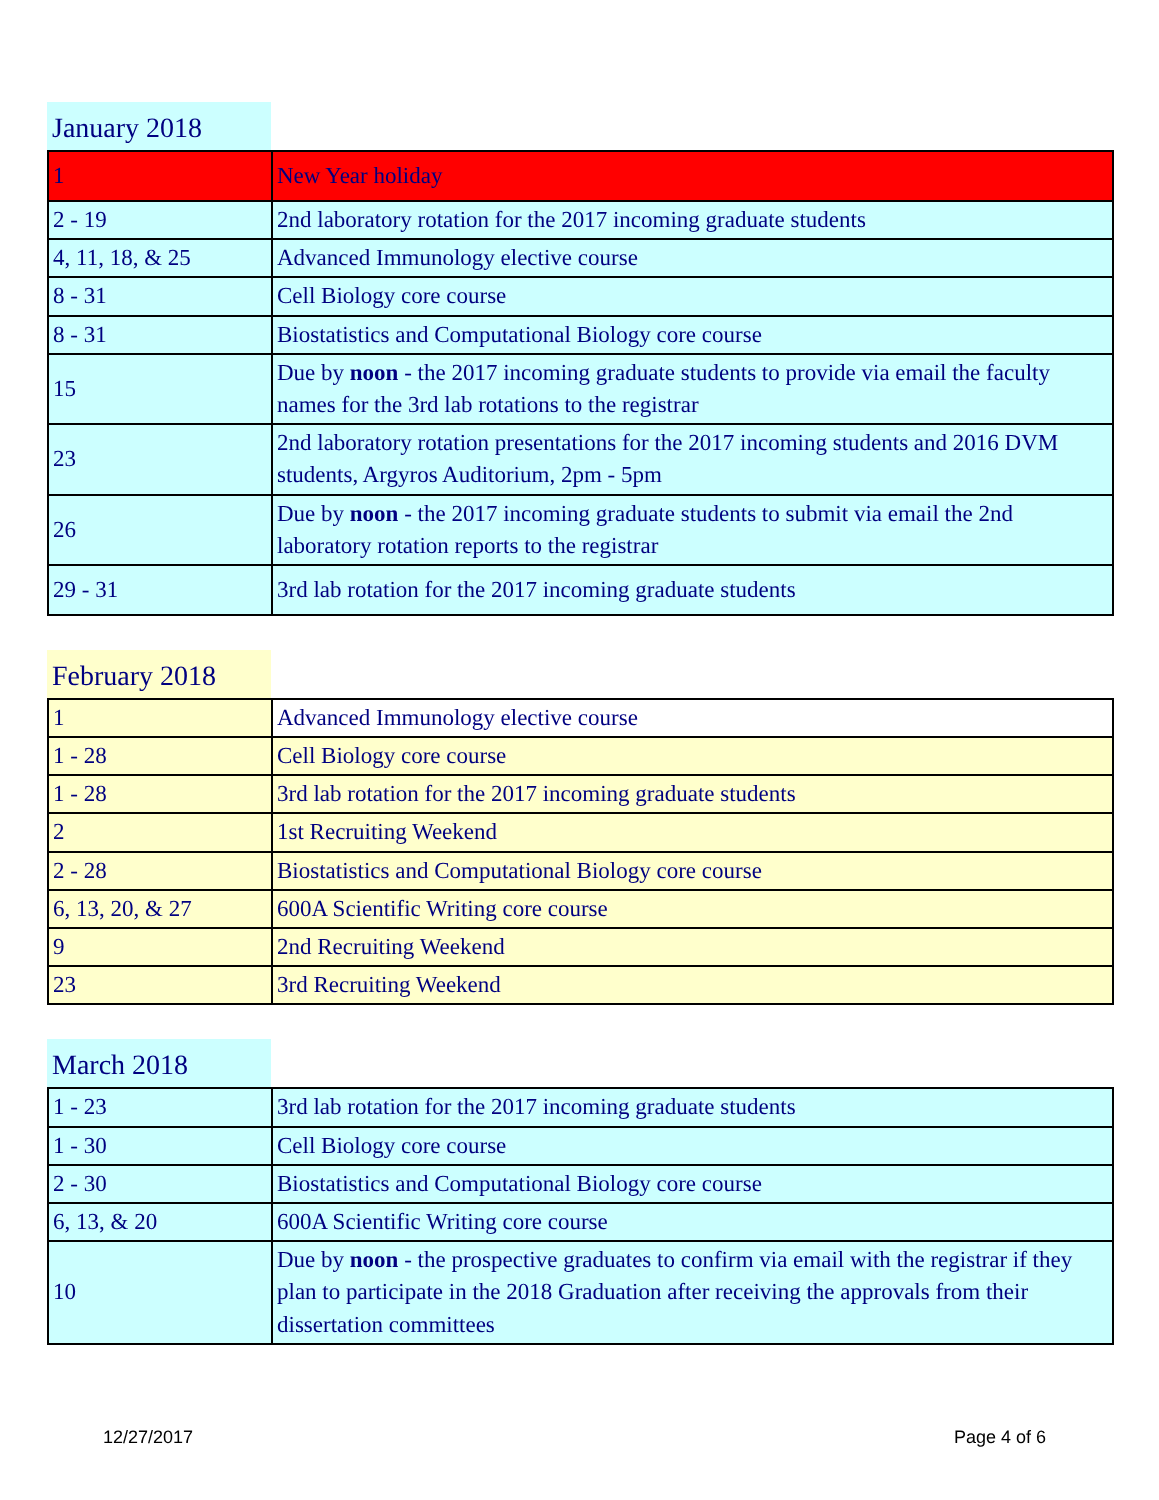January 2018
| 1 | New Year holiday |
| 2 - 19 | 2nd laboratory rotation for the 2017 incoming graduate students |
| 4, 11, 18, & 25 | Advanced Immunology elective course |
| 8 - 31 | Cell Biology core course |
| 8 - 31 | Biostatistics and Computational Biology core course |
| 15 | Due by noon - the 2017 incoming graduate students to provide via email the faculty names for the 3rd lab rotations to the registrar |
| 23 | 2nd laboratory rotation presentations for the 2017 incoming students and 2016 DVM students, Argyros Auditorium, 2pm - 5pm |
| 26 | Due by noon - the 2017 incoming graduate students to submit via email the 2nd laboratory rotation reports to the registrar |
| 29 - 31 | 3rd lab rotation for the 2017 incoming graduate students |
February 2018
| 1 | Advanced Immunology elective course |
| 1 - 28 | Cell Biology core course |
| 1 - 28 | 3rd lab rotation for the 2017 incoming graduate students |
| 2 | 1st Recruiting Weekend |
| 2 - 28 | Biostatistics and Computational Biology core course |
| 6, 13, 20, & 27 | 600A Scientific Writing core course |
| 9 | 2nd Recruiting Weekend |
| 23 | 3rd Recruiting Weekend |
March 2018
| 1 - 23 | 3rd lab rotation for the 2017 incoming graduate students |
| 1 - 30 | Cell Biology core course |
| 2 - 30 | Biostatistics and Computational Biology core course |
| 6, 13, & 20 | 600A Scientific Writing core course |
| 10 | Due by noon - the prospective graduates to confirm via email with the registrar if they plan to participate in the 2018 Graduation after receiving the approvals from their dissertation committees |
12/27/2017 Page 4 of 6